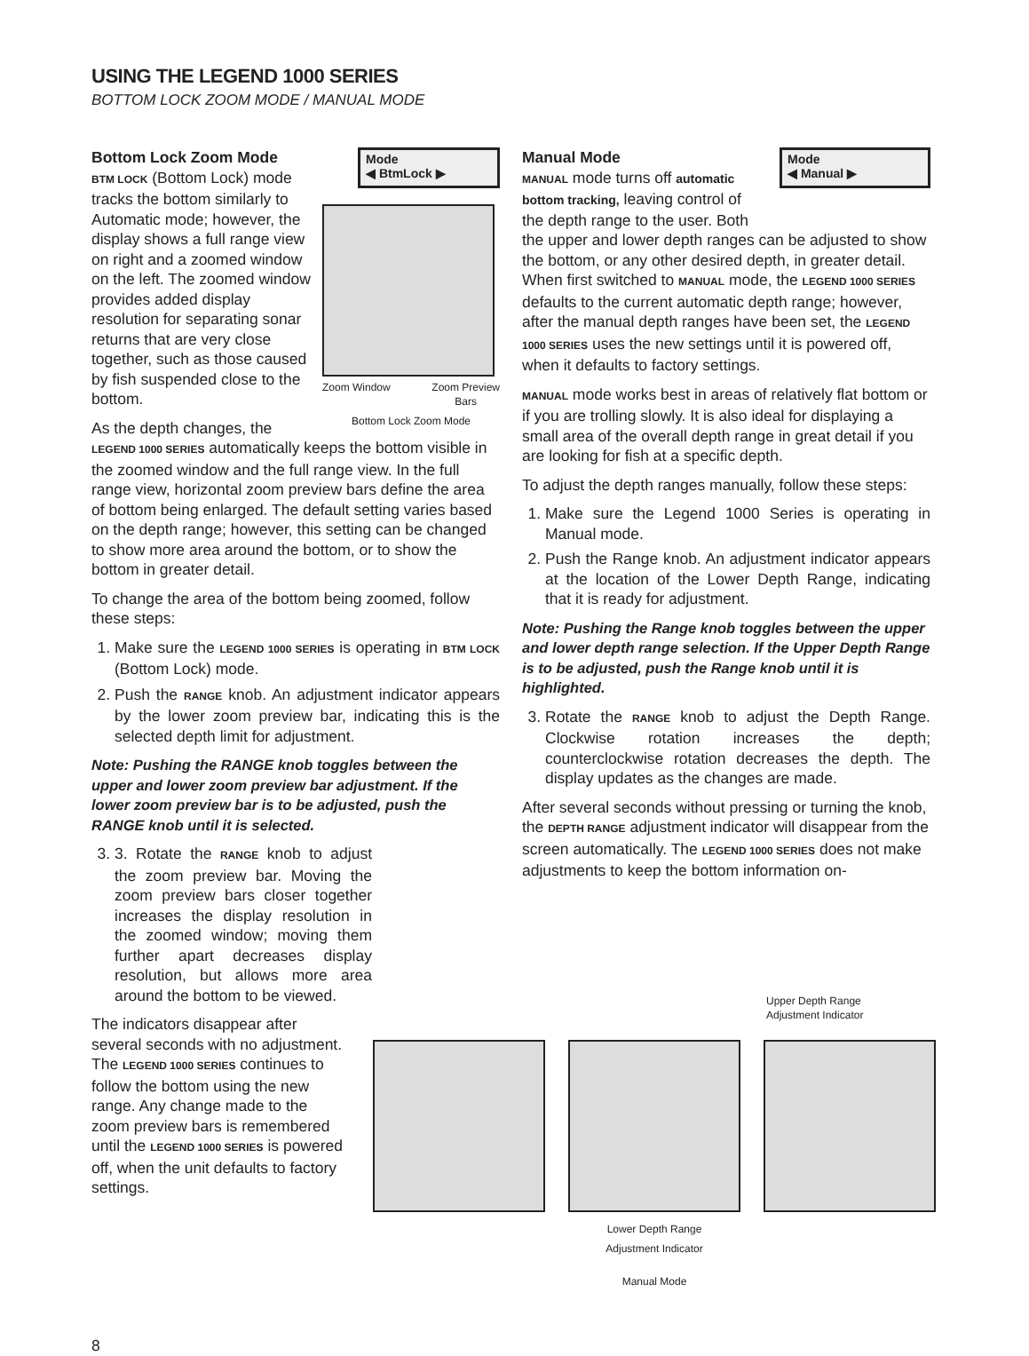USING THE LEGEND 1000 SERIES
BOTTOM LOCK ZOOM MODE / MANUAL MODE
Mode
◀ BtmLock ▶
Zoom Window Zoom Preview
Bars
Bottom Lock Zoom Mode
Bottom Lock Zoom Mode
BTM LOCK (Bottom Lock) mode tracks the bottom similarly to Automatic mode; however, the display shows a full range view on right and a zoomed window on the left. The zoomed window provides added display resolution for separating sonar returns that are very close together, such as those caused by fish suspended close to the bottom.
As the depth changes, the LEGEND 1000 SERIES automatically keeps the bottom visible in the zoomed window and the full range view. In the full range view, horizontal zoom preview bars define the area of bottom being enlarged. The default setting varies based on the depth range; however, this setting can be changed to show more area around the bottom, or to show the bottom in greater detail.
To change the area of the bottom being zoomed, follow these steps:
1. Make sure the LEGEND 1000 SERIES is operating in BTM LOCK (Bottom Lock) mode.
2. Push the RANGE knob. An adjustment indicator appears by the lower zoom preview bar, indicating this is the selected depth limit for adjustment.
Note: Pushing the RANGE knob toggles between the upper and lower zoom preview bar adjustment. If the lower zoom preview bar is to be adjusted, push the RANGE knob until it is selected.
3. 3. Rotate the RANGE knob to adjust the zoom preview bar. Moving the zoom preview bars closer together increases the display resolution in the zoomed window; moving them further apart decreases display resolution, but allows more area around the bottom to be viewed.
The indicators disappear after several seconds with no adjustment. The LEGEND 1000 SERIES continues to follow the bottom using the new range. Any change made to the zoom preview bars is remembered until the LEGEND 1000 SERIES is powered off, when the unit defaults to factory settings.
Mode
◀ Manual ▶
Manual Mode
MANUAL mode turns off automatic bottom tracking, leaving control of the depth range to the user. Both the upper and lower depth ranges can be adjusted to show the bottom, or any other desired depth, in greater detail. When first switched to MANUAL mode, the LEGEND 1000 SERIES defaults to the current automatic depth range; however, after the manual depth ranges have been set, the LEGEND 1000 SERIES uses the new settings until it is powered off, when it defaults to factory settings.
MANUAL mode works best in areas of relatively flat bottom or if you are trolling slowly. It is also ideal for displaying a small area of the overall depth range in great detail if you are looking for fish at a specific depth.
To adjust the depth ranges manually, follow these steps:
1. Make sure the Legend 1000 Series is operating in Manual mode.
2. Push the Range knob. An adjustment indicator appears at the location of the Lower Depth Range, indicating that it is ready for adjustment.
Note: Pushing the Range knob toggles between the upper and lower depth range selection. If the Upper Depth Range is to be adjusted, push the Range knob until it is highlighted.
3. Rotate the RANGE knob to adjust the Depth Range. Clockwise rotation increases the depth; counterclockwise rotation decreases the depth. The display updates as the changes are made.
After several seconds without pressing or turning the knob, the DEPTH RANGE adjustment indicator will disappear from the screen automatically. The LEGEND 1000 SERIES does not make adjustments to keep the bottom information on-
Upper Depth Range
Adjustment Indicator
Lower Depth Range
Adjustment Indicator
Manual Mode
8